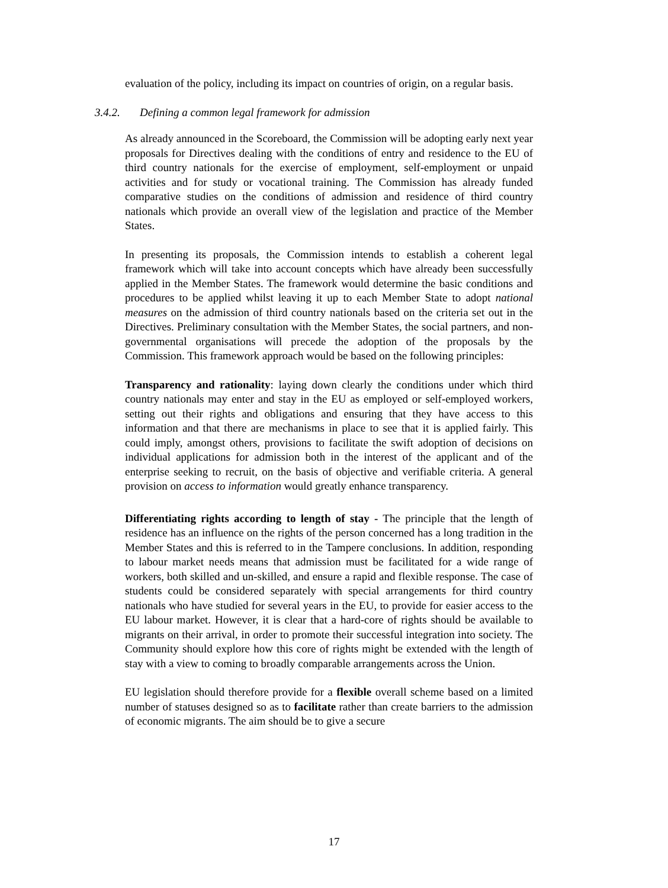evaluation of the policy, including its impact on countries of origin, on a regular basis.
3.4.2. Defining a common legal framework for admission
As already announced in the Scoreboard, the Commission will be adopting early next year proposals for Directives dealing with the conditions of entry and residence to the EU of third country nationals for the exercise of employment, self-employment or unpaid activities and for study or vocational training. The Commission has already funded comparative studies on the conditions of admission and residence of third country nationals which provide an overall view of the legislation and practice of the Member States.
In presenting its proposals, the Commission intends to establish a coherent legal framework which will take into account concepts which have already been successfully applied in the Member States. The framework would determine the basic conditions and procedures to be applied whilst leaving it up to each Member State to adopt national measures on the admission of third country nationals based on the criteria set out in the Directives. Preliminary consultation with the Member States, the social partners, and non-governmental organisations will precede the adoption of the proposals by the Commission. This framework approach would be based on the following principles:
Transparency and rationality: laying down clearly the conditions under which third country nationals may enter and stay in the EU as employed or self-employed workers, setting out their rights and obligations and ensuring that they have access to this information and that there are mechanisms in place to see that it is applied fairly. This could imply, amongst others, provisions to facilitate the swift adoption of decisions on individual applications for admission both in the interest of the applicant and of the enterprise seeking to recruit, on the basis of objective and verifiable criteria. A general provision on access to information would greatly enhance transparency.
Differentiating rights according to length of stay - The principle that the length of residence has an influence on the rights of the person concerned has a long tradition in the Member States and this is referred to in the Tampere conclusions. In addition, responding to labour market needs means that admission must be facilitated for a wide range of workers, both skilled and un-skilled, and ensure a rapid and flexible response. The case of students could be considered separately with special arrangements for third country nationals who have studied for several years in the EU, to provide for easier access to the EU labour market. However, it is clear that a hard-core of rights should be available to migrants on their arrival, in order to promote their successful integration into society. The Community should explore how this core of rights might be extended with the length of stay with a view to coming to broadly comparable arrangements across the Union.
EU legislation should therefore provide for a flexible overall scheme based on a limited number of statuses designed so as to facilitate rather than create barriers to the admission of economic migrants. The aim should be to give a secure
17